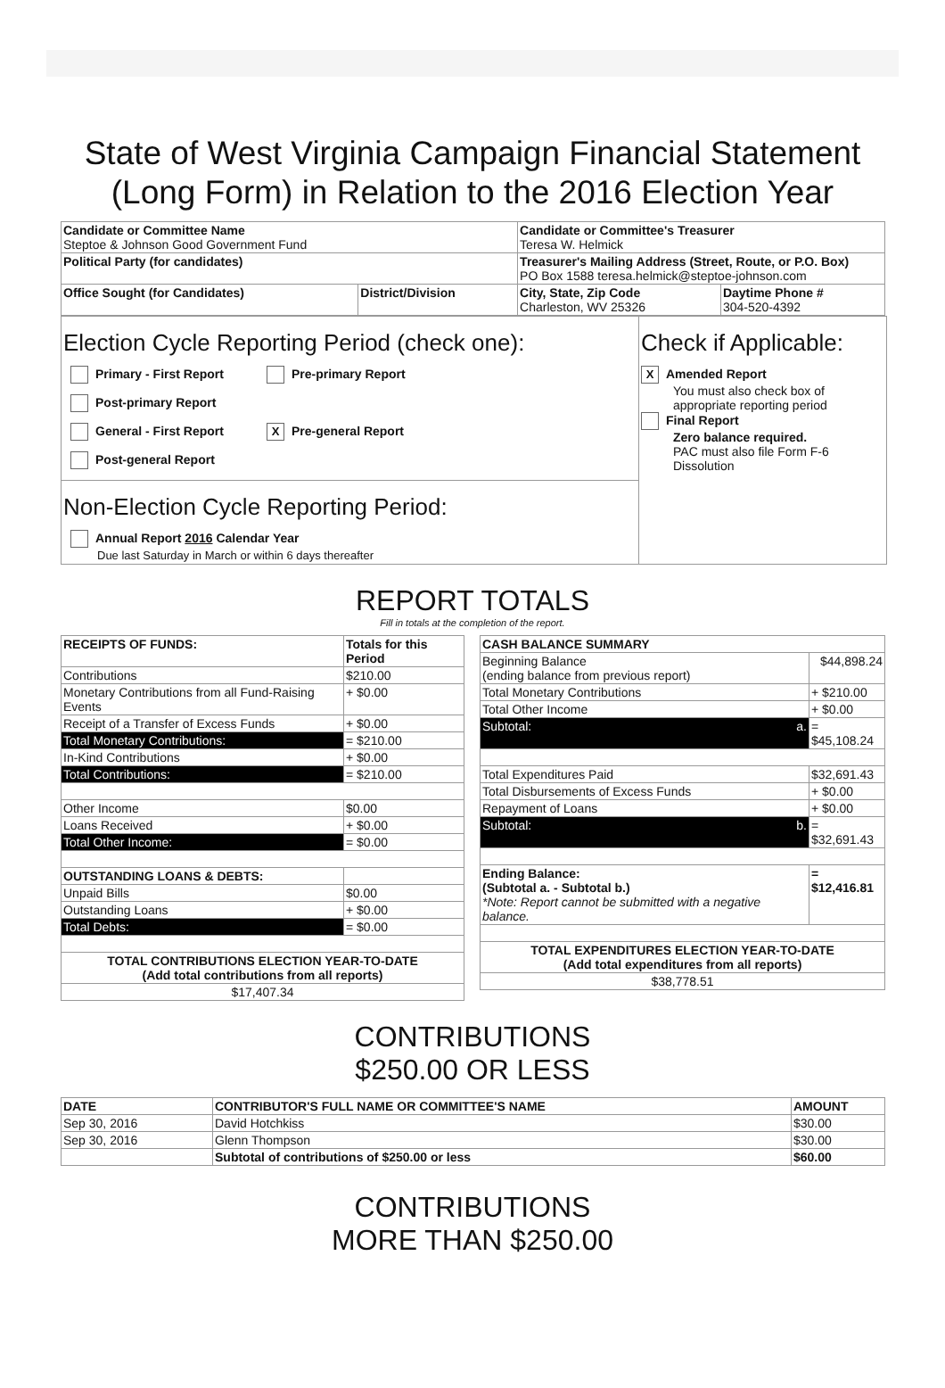State of West Virginia Campaign Financial Statement
(Long Form) in Relation to the 2016 Election Year
| Candidate or Committee Name Steptoe & Johnson Good Government Fund | | Candidate or Committee's Treasurer Teresa W. Helmick | |
| Political Party (for candidates) | | Treasurer's Mailing Address (Street, Route, or P.O. Box) PO Box 1588 teresa.helmick@steptoe-johnson.com | |
| Office Sought (for Candidates) | District/Division | City, State, Zip Code Charleston, WV 25326 | Daytime Phone # 304-520-4392 |
Election Cycle Reporting Period (check one):
Primary - First Report Pre-primary Report Post-primary Report
General - First Report X Pre-general Report Post-general Report
Non-Election Cycle Reporting Period:
Annual Report 2016 Calendar Year
Due last Saturday in March or within 6 days thereafter
Check if Applicable:
X Amended Report
You must also check box of
appropriate reporting period
Final Report
Zero balance required.
PAC must also file Form F-6
Dissolution
REPORT TOTALS
Fill in totals at the completion of the report.
| RECEIPTS OF FUNDS: | Totals for this Period |
| --- | --- |
| Contributions | $210.00 |
| Monetary Contributions from all Fund-Raising Events | + $0.00 |
| Receipt of a Transfer of Excess Funds | + $0.00 |
| Total Monetary Contributions: | = $210.00 |
| In-Kind Contributions | + $0.00 |
| Total Contributions: | = $210.00 |
| Other Income | $0.00 |
| Loans Received | + $0.00 |
| Total Other Income: | = $0.00 |
| OUTSTANDING LOANS & DEBTS: | |
| Unpaid Bills | $0.00 |
| Outstanding Loans | + $0.00 |
| Total Debts: | = $0.00 |
| TOTAL CONTRIBUTIONS ELECTION YEAR-TO-DATE (Add total contributions from all reports) | |
| $17,407.34 | |
| CASH BALANCE SUMMARY | |
| --- | --- |
| Beginning Balance (ending balance from previous report) | $44,898.24 |
| Total Monetary Contributions | + $210.00 |
| Total Other Income | + $0.00 |
| Subtotal: a. | = $45,108.24 |
| Total Expenditures Paid | $32,691.43 |
| Total Disbursements of Excess Funds | + $0.00 |
| Repayment of Loans | + $0.00 |
| Subtotal: b. | = $32,691.43 |
| Ending Balance: (Subtotal a. - Subtotal b.) *Note: Report cannot be submitted with a negative balance. | = $12,416.81 |
| TOTAL EXPENDITURES ELECTION YEAR-TO-DATE (Add total expenditures from all reports) | |
| $38,778.51 | |
CONTRIBUTIONS
$250.00 OR LESS
| DATE | CONTRIBUTOR'S FULL NAME OR COMMITTEE'S NAME | AMOUNT |
| --- | --- | --- |
| Sep 30, 2016 | David Hotchkiss | $30.00 |
| Sep 30, 2016 | Glenn Thompson | $30.00 |
| | Subtotal of contributions of $250.00 or less | $60.00 |
CONTRIBUTIONS
MORE THAN $250.00